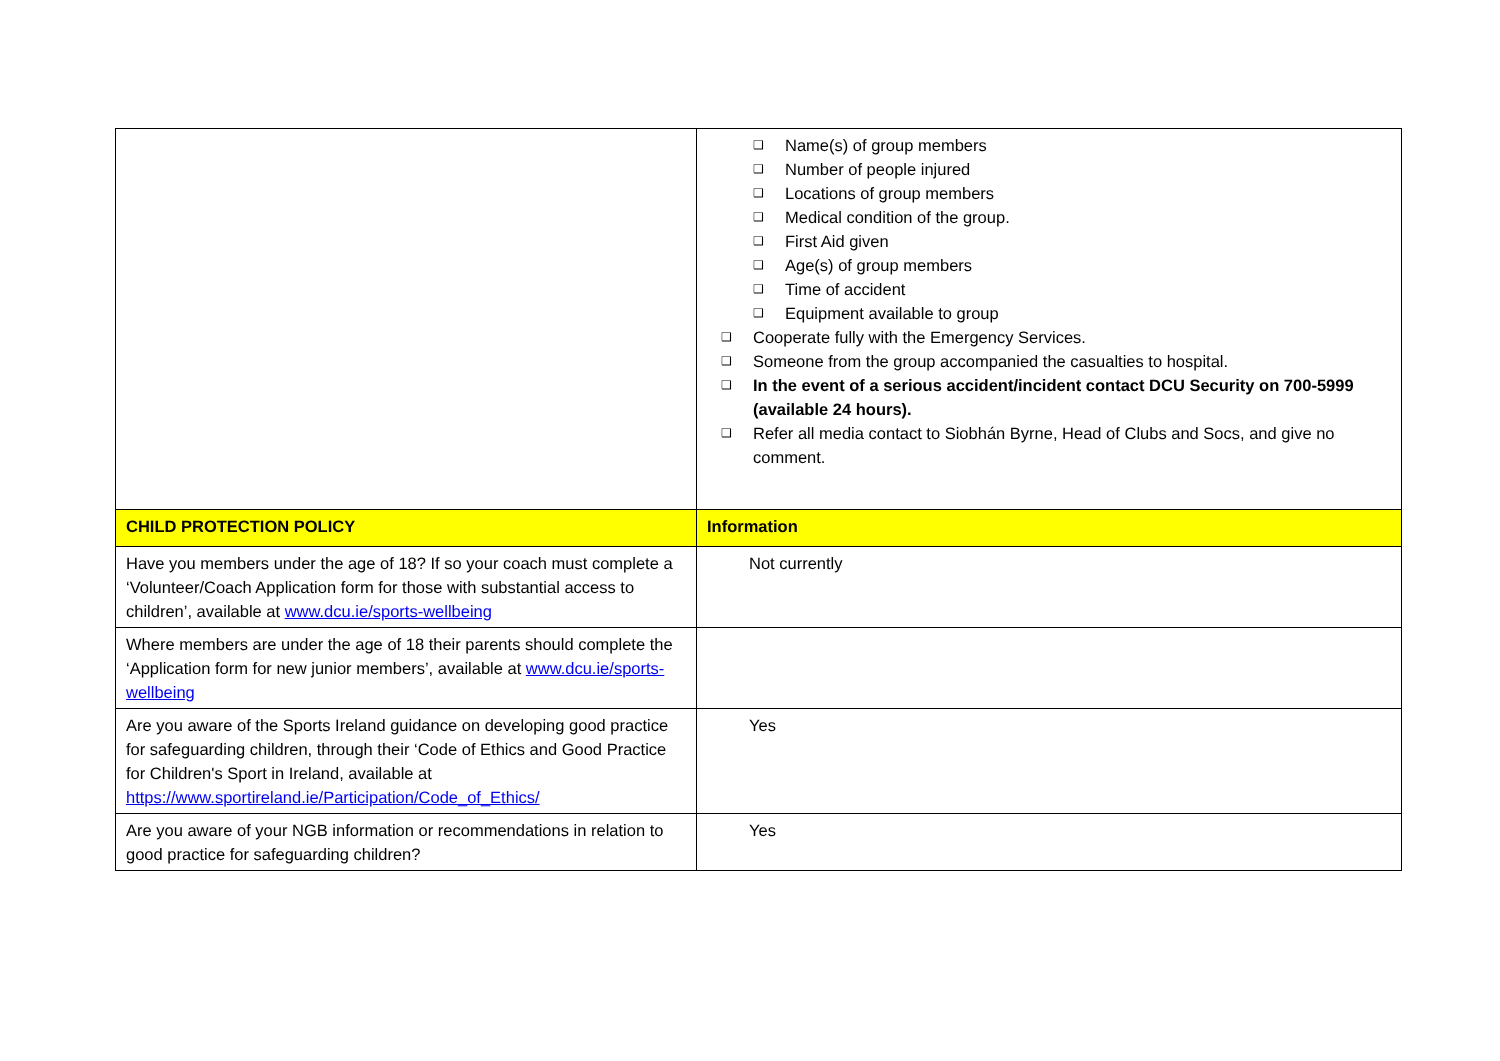| | ❑ Name(s) of group members ❑ Number of people injured ❑ Locations of group members ❑ Medical condition of the group. ❑ First Aid given ❑ Age(s) of group members ❑ Time of accident ❑ Equipment available to group ❑ Cooperate fully with the Emergency Services. ❑ Someone from the group accompanied the casualties to hospital. ❑ In the event of a serious accident/incident contact DCU Security on 700-5999 (available 24 hours). ❑ Refer all media contact to Siobhán Byrne, Head of Clubs and Socs, and give no comment. |
| CHILD PROTECTION POLICY | Information |
| Have you members under the age of 18? If so your coach must complete a ‘Volunteer/Coach Application form for those with substantial access to children’, available at www.dcu.ie/sports-wellbeing | Not currently |
| Where members are under the age of 18 their parents should complete the ‘Application form for new junior members’, available at www.dcu.ie/sports-wellbeing | |
| Are you aware of the Sports Ireland guidance on developing good practice for safeguarding children, through their ‘Code of Ethics and Good Practice for Children's Sport in Ireland, available at https://www.sportireland.ie/Participation/Code_of_Ethics/ | Yes |
| Are you aware of your NGB information or recommendations in relation to good practice for safeguarding children? | Yes |